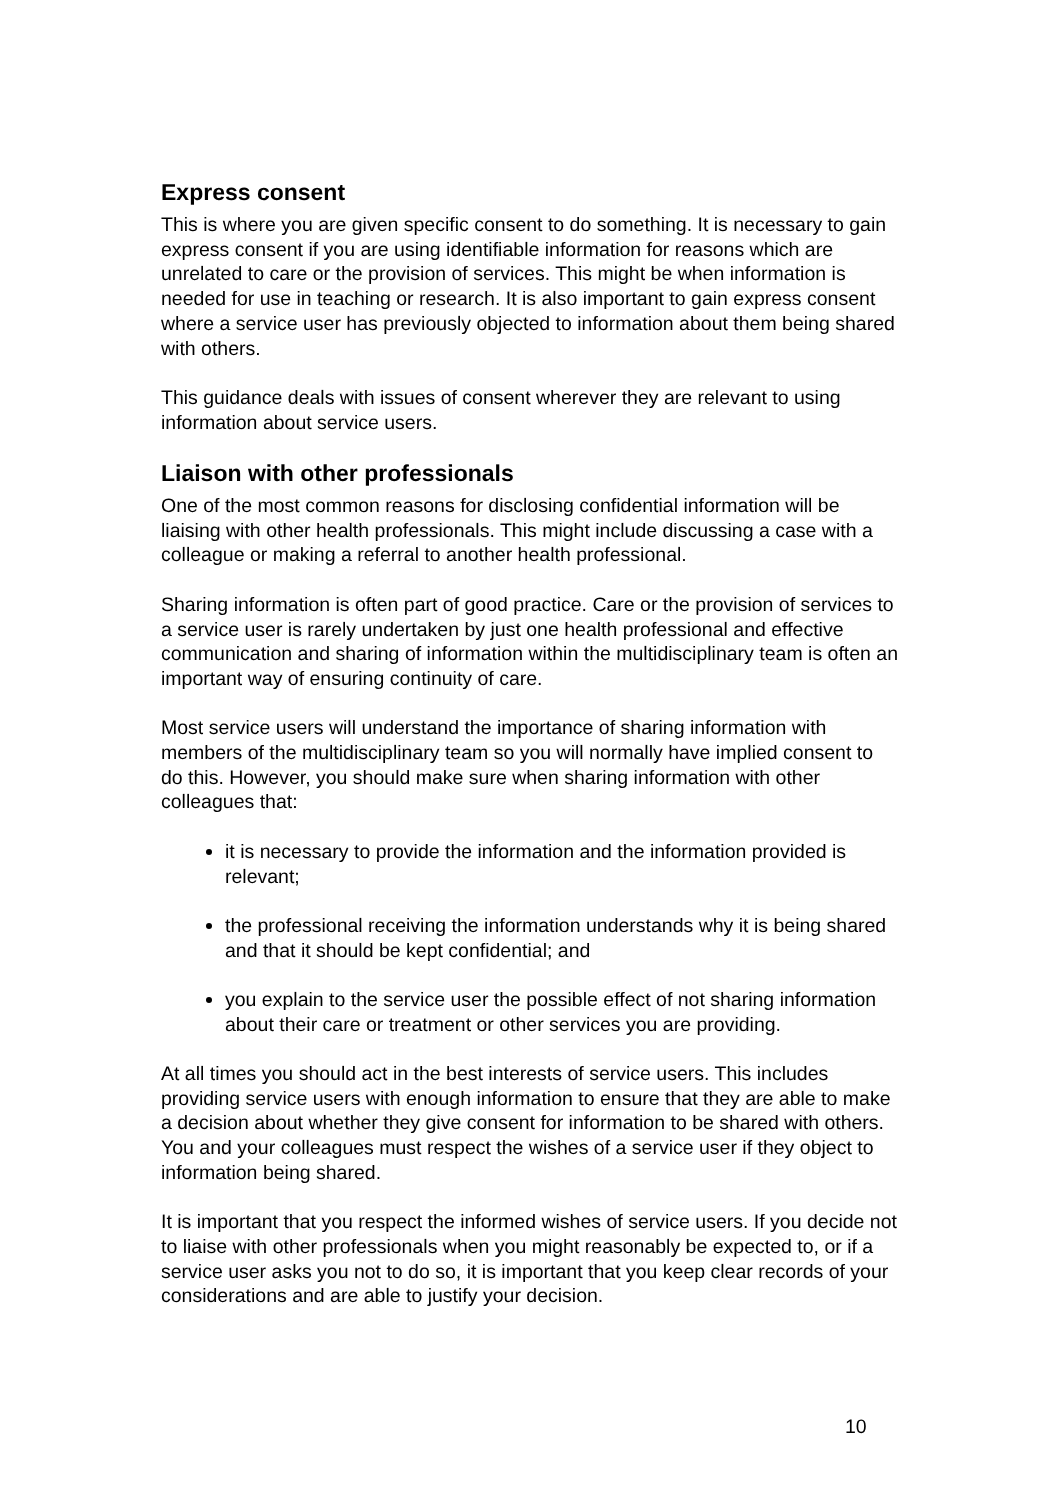Express consent
This is where you are given specific consent to do something. It is necessary to gain express consent if you are using identifiable information for reasons which are unrelated to care or the provision of services. This might be when information is needed for use in teaching or research. It is also important to gain express consent where a service user has previously objected to information about them being shared with others.
This guidance deals with issues of consent wherever they are relevant to using information about service users.
Liaison with other professionals
One of the most common reasons for disclosing confidential information will be liaising with other health professionals. This might include discussing a case with a colleague or making a referral to another health professional.
Sharing information is often part of good practice. Care or the provision of services to a service user is rarely undertaken by just one health professional and effective communication and sharing of information within the multidisciplinary team is often an important way of ensuring continuity of care.
Most service users will understand the importance of sharing information with members of the multidisciplinary team so you will normally have implied consent to do this. However, you should make sure when sharing information with other colleagues that:
it is necessary to provide the information and the information provided is relevant;
the professional receiving the information understands why it is being shared and that it should be kept confidential; and
you explain to the service user the possible effect of not sharing information about their care or treatment or other services you are providing.
At all times you should act in the best interests of service users. This includes providing service users with enough information to ensure that they are able to make a decision about whether they give consent for information to be shared with others. You and your colleagues must respect the wishes of a service user if they object to information being shared.
It is important that you respect the informed wishes of service users. If you decide not to liaise with other professionals when you might reasonably be expected to, or if a service user asks you not to do so, it is important that you keep clear records of your considerations and are able to justify your decision.
10